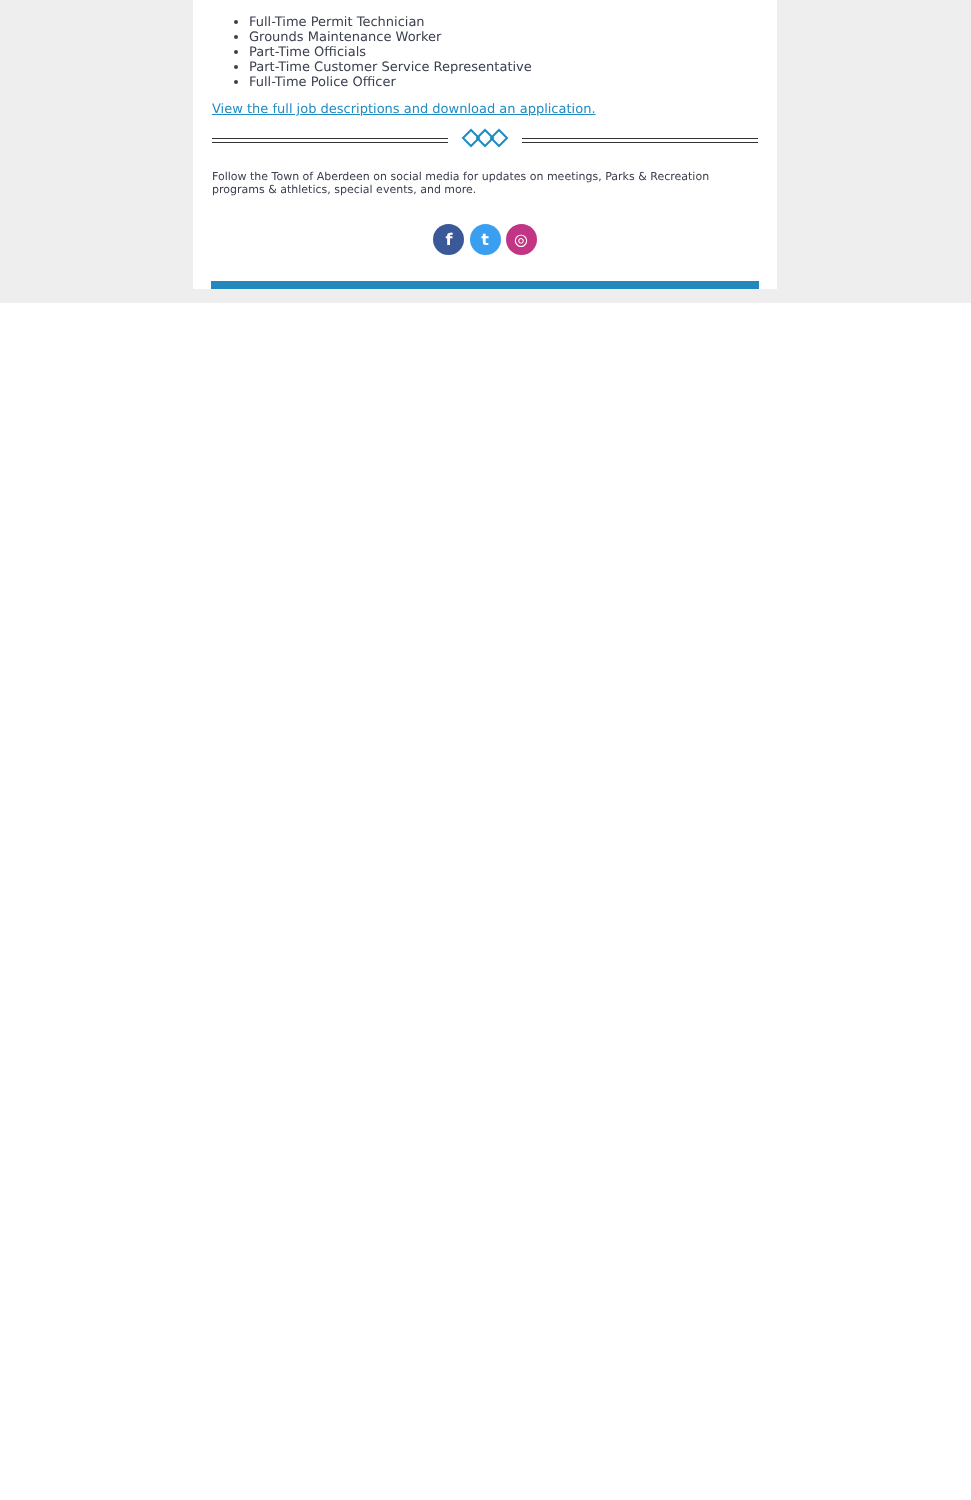Full-Time Permit Technician
Grounds Maintenance Worker
Part-Time Officials
Part-Time Customer Service Representative
Full-Time Police Officer
View the full job descriptions and download an application.
Follow the Town of Aberdeen on social media for updates on meetings, Parks & Recreation programs & athletics, special events, and more.
f t ◎